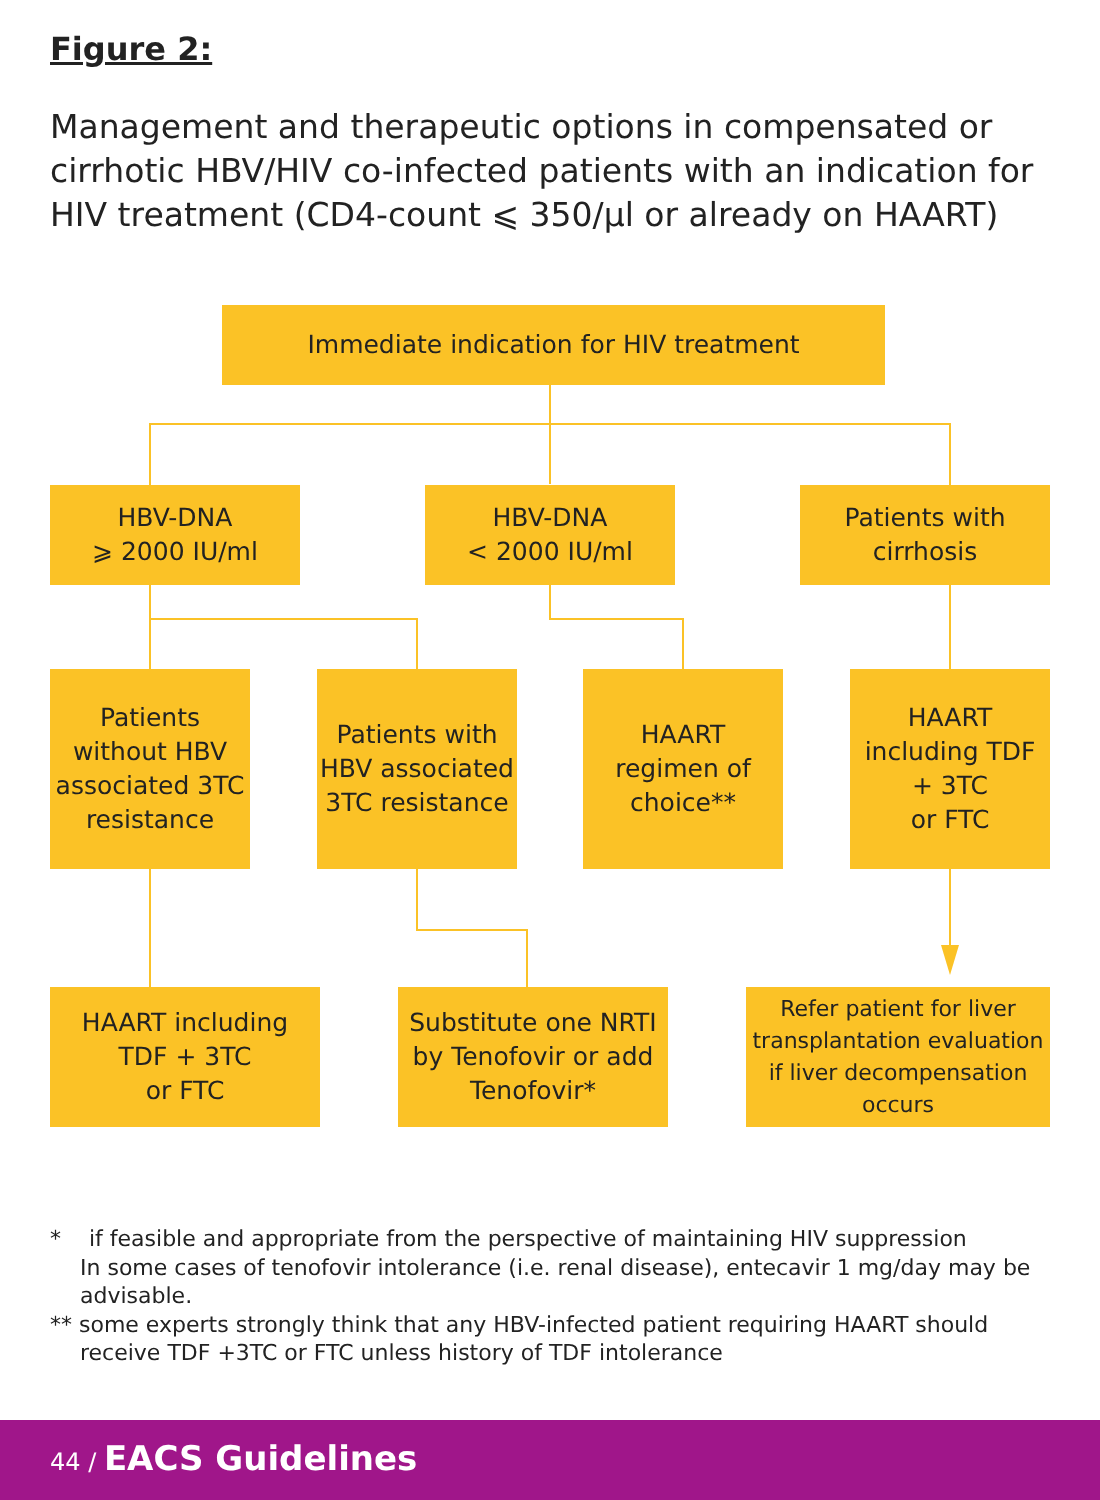Figure 2:
Management and therapeutic options in compensated or cirrhotic HBV/HIV co-infected patients with an indication for HIV treatment (CD4-count ⩽ 350/µl or already on HAART)
Immediate indication for HIV treatment
HBV-DNA
⩾ 2000 IU/ml
HBV-DNA
< 2000 IU/ml
Patients with
cirrhosis
Patients without HBV associated 3TC resistance
Patients with HBV associated 3TC resistance
HAART
regimen of
choice**
HAART
including TDF
+ 3TC
or FTC
HAART including
TDF + 3TC
or FTC
Substitute one NRTI by Tenofovir or add Tenofovir*
Refer patient for liver transplantation evaluation if liver decompensation occurs
* if feasible and appropriate from the perspective of maintaining HIV suppression
In some cases of tenofovir intolerance (i.e. renal disease), entecavir 1 mg/day may be advisable.
** some experts strongly think that any HBV-infected patient requiring HAART should receive TDF +3TC or FTC unless history of TDF intolerance
44 / EACS Guidelines